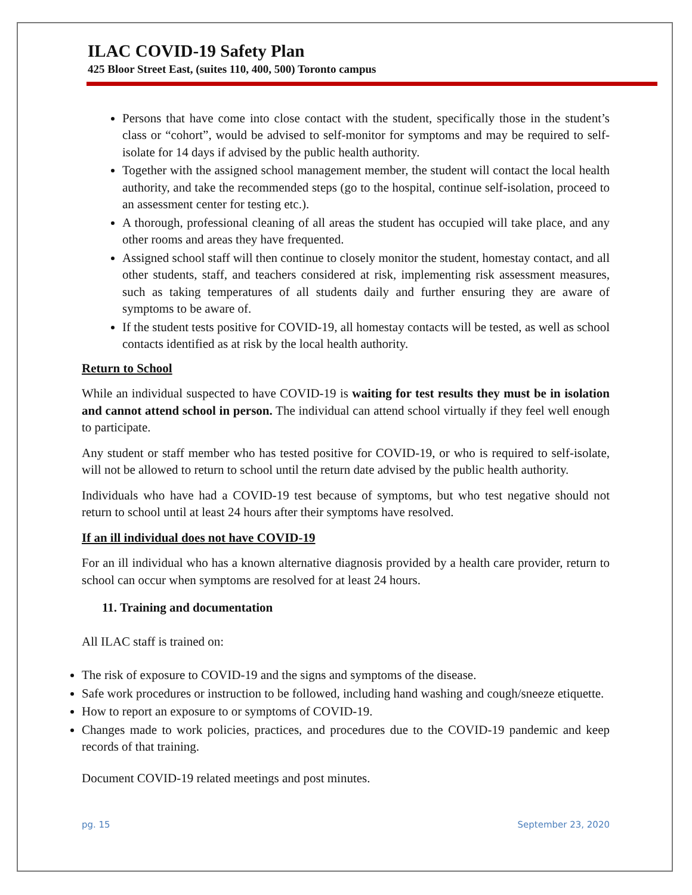ILAC COVID-19 Safety Plan
425 Bloor Street East, (suites 110, 400, 500) Toronto campus
Persons that have come into close contact with the student, specifically those in the student’s class or “cohort”, would be advised to self-monitor for symptoms and may be required to self-isolate for 14 days if advised by the public health authority.
Together with the assigned school management member, the student will contact the local health authority, and take the recommended steps (go to the hospital, continue self-isolation, proceed to an assessment center for testing etc.).
A thorough, professional cleaning of all areas the student has occupied will take place, and any other rooms and areas they have frequented.
Assigned school staff will then continue to closely monitor the student, homestay contact, and all other students, staff, and teachers considered at risk, implementing risk assessment measures, such as taking temperatures of all students daily and further ensuring they are aware of symptoms to be aware of.
If the student tests positive for COVID-19, all homestay contacts will be tested, as well as school contacts identified as at risk by the local health authority.
Return to School
While an individual suspected to have COVID-19 is waiting for test results they must be in isolation and cannot attend school in person. The individual can attend school virtually if they feel well enough to participate.
Any student or staff member who has tested positive for COVID-19, or who is required to self-isolate, will not be allowed to return to school until the return date advised by the public health authority.
Individuals who have had a COVID-19 test because of symptoms, but who test negative should not return to school until at least 24 hours after their symptoms have resolved.
If an ill individual does not have COVID-19
For an ill individual who has a known alternative diagnosis provided by a health care provider, return to school can occur when symptoms are resolved for at least 24 hours.
11. Training and documentation
All ILAC staff is trained on:
The risk of exposure to COVID-19 and the signs and symptoms of the disease.
Safe work procedures or instruction to be followed, including hand washing and cough/sneeze etiquette.
How to report an exposure to or symptoms of COVID-19.
Changes made to work policies, practices, and procedures due to the COVID-19 pandemic and keep records of that training.
Document COVID-19 related meetings and post minutes.
pg. 15 September 23, 2020